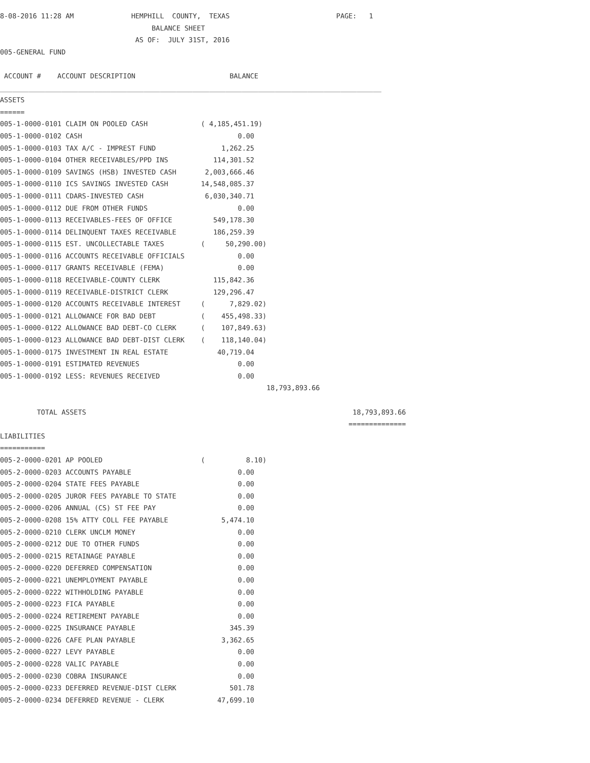8-08-2016 11:28 AM              HEMPHILL  COUNTY,  TEXAS                          PAGE:   1
                                     BALANCE SHEET
                                 AS OF:  JULY 31ST, 2016
005-GENERAL FUND

 ACCOUNT #    ACCOUNT DESCRIPTION                       BALANCE
_____________________________________________________________________________________________
ASSETS
======
005-1-0000-0101 CLAIM ON POOLED CASH             ( 4,185,451.19)
005-1-0000-0102 CASH                                      0.00
005-1-0000-0103 TAX A/C - IMPREST FUND                1,262.25
005-1-0000-0104 OTHER RECEIVABLES/PPD INS           114,301.52
005-1-0000-0109 SAVINGS (HSB) INVESTED CASH       2,003,666.46
005-1-0000-0110 ICS SAVINGS INVESTED CASH        14,548,085.37
005-1-0000-0111 CDARS-INVESTED CASH               6,030,340.71
005-1-0000-0112 DUE FROM OTHER FUNDS                      0.00
005-1-0000-0113 RECEIVABLES-FEES OF OFFICE          549,178.30
005-1-0000-0114 DELINQUENT TAXES RECEIVABLE         186,259.39
005-1-0000-0115 EST. UNCOLLECTABLE TAXES         (     50,290.00)
005-1-0000-0116 ACCOUNTS RECEIVABLE OFFICIALS             0.00
005-1-0000-0117 GRANTS RECEIVABLE (FEMA)                  0.00
005-1-0000-0118 RECEIVABLE-COUNTY CLERK             115,842.36
005-1-0000-0119 RECEIVABLE-DISTRICT CLERK           129,296.47
005-1-0000-0120 ACCOUNTS RECEIVABLE INTEREST     (      7,829.02)
005-1-0000-0121 ALLOWANCE FOR BAD DEBT           (    455,498.33)
005-1-0000-0122 ALLOWANCE BAD DEBT-CO CLERK      (    107,849.63)
005-1-0000-0123 ALLOWANCE BAD DEBT-DIST CLERK    (    118,140.04)
005-1-0000-0175 INVESTMENT IN REAL ESTATE            40,719.04
005-1-0000-0191 ESTIMATED REVENUES                        0.00
005-1-0000-0192 LESS: REVENUES RECEIVED                   0.00
                                                                 18,793,893.66

         TOTAL ASSETS                                                                 18,793,893.66
                                                                                     ==============
LIABILITIES
===========
005-2-0000-0201 AP POOLED                        (          8.10)
005-2-0000-0203 ACCOUNTS PAYABLE                          0.00
005-2-0000-0204 STATE FEES PAYABLE                        0.00
005-2-0000-0205 JUROR FEES PAYABLE TO STATE               0.00
005-2-0000-0206 ANNUAL (CS) ST FEE PAY                    0.00
005-2-0000-0208 15% ATTY COLL FEE PAYABLE             5,474.10
005-2-0000-0210 CLERK UNCLM MONEY                         0.00
005-2-0000-0212 DUE TO OTHER FUNDS                        0.00
005-2-0000-0215 RETAINAGE PAYABLE                         0.00
005-2-0000-0220 DEFERRED COMPENSATION                     0.00
005-2-0000-0221 UNEMPLOYMENT PAYABLE                      0.00
005-2-0000-0222 WITHHOLDING PAYABLE                       0.00
005-2-0000-0223 FICA PAYABLE                              0.00
005-2-0000-0224 RETIREMENT PAYABLE                        0.00
005-2-0000-0225 INSURANCE PAYABLE                       345.39
005-2-0000-0226 CAFE PLAN PAYABLE                     3,362.65
005-2-0000-0227 LEVY PAYABLE                              0.00
005-2-0000-0228 VALIC PAYABLE                             0.00
005-2-0000-0230 COBRA INSURANCE                           0.00
005-2-0000-0233 DEFERRED REVENUE-DIST CLERK             501.78
005-2-0000-0234 DEFERRED REVENUE - CLERK             47,699.10